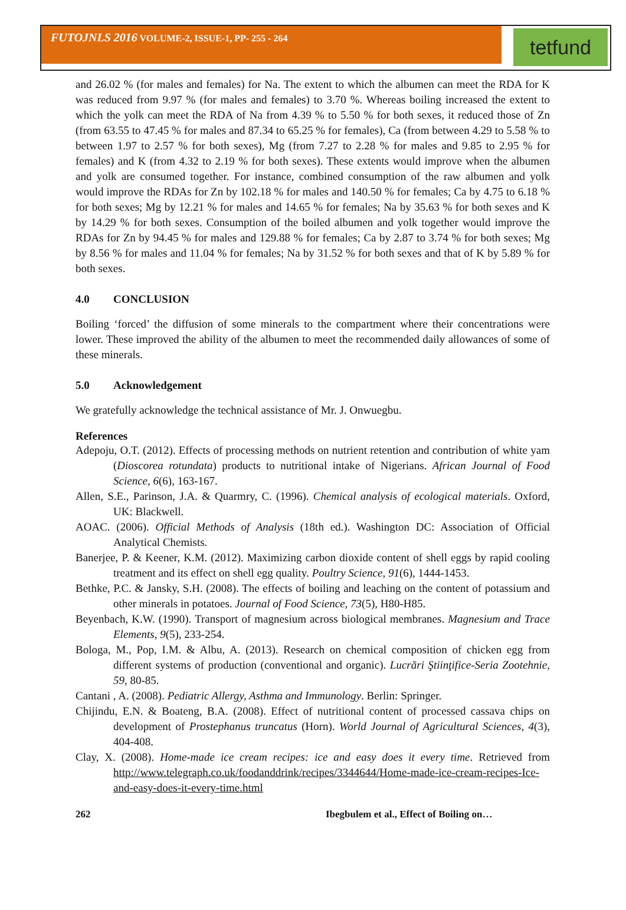FUTOJNLS 2016 VOLUME-2, ISSUE-1, PP- 255 - 264
tetfund
and 26.02 % (for males and females) for Na. The extent to which the albumen can meet the RDA for K was reduced from 9.97 % (for males and females) to 3.70 %. Whereas boiling increased the extent to which the yolk can meet the RDA of Na from 4.39 % to 5.50 % for both sexes, it reduced those of Zn (from 63.55 to 47.45 % for males and 87.34 to 65.25 % for females), Ca (from between 4.29 to 5.58 % to between 1.97 to 2.57 % for both sexes), Mg (from 7.27 to 2.28 % for males and 9.85 to 2.95 % for females) and K (from 4.32 to 2.19 % for both sexes). These extents would improve when the albumen and yolk are consumed together. For instance, combined consumption of the raw albumen and yolk would improve the RDAs for Zn by 102.18 % for males and 140.50 % for females; Ca by 4.75 to 6.18 % for both sexes; Mg by 12.21 % for males and 14.65 % for females; Na by 35.63 % for both sexes and K by 14.29 % for both sexes. Consumption of the boiled albumen and yolk together would improve the RDAs for Zn by 94.45 % for males and 129.88 % for females; Ca by 2.87 to 3.74 % for both sexes; Mg by 8.56 % for males and 11.04 % for females; Na by 31.52 % for both sexes and that of K by 5.89 % for both sexes.
4.0 CONCLUSION
Boiling ‘forced’ the diffusion of some minerals to the compartment where their concentrations were lower. These improved the ability of the albumen to meet the recommended daily allowances of some of these minerals.
5.0 Acknowledgement
We gratefully acknowledge the technical assistance of Mr. J. Onwuegbu.
References
Adepoju, O.T. (2012). Effects of processing methods on nutrient retention and contribution of white yam (Dioscorea rotundata) products to nutritional intake of Nigerians. African Journal of Food Science, 6(6), 163-167.
Allen, S.E., Parinson, J.A. & Quarmry, C. (1996). Chemical analysis of ecological materials. Oxford, UK: Blackwell.
AOAC. (2006). Official Methods of Analysis (18th ed.). Washington DC: Association of Official Analytical Chemists.
Banerjee, P. & Keener, K.M. (2012). Maximizing carbon dioxide content of shell eggs by rapid cooling treatment and its effect on shell egg quality. Poultry Science, 91(6), 1444-1453.
Bethke, P.C. & Jansky, S.H. (2008). The effects of boiling and leaching on the content of potassium and other minerals in potatoes. Journal of Food Science, 73(5), H80-H85.
Beyenbach, K.W. (1990). Transport of magnesium across biological membranes. Magnesium and Trace Elements, 9(5), 233-254.
Bologa, M., Pop, I.M. & Albu, A. (2013). Research on chemical composition of chicken egg from different systems of production (conventional and organic). Lucrări Ştiinţifice-Seria Zootehnie, 59, 80-85.
Cantani , A. (2008). Pediatric Allergy, Asthma and Immunology. Berlin: Springer.
Chijindu, E.N. & Boateng, B.A. (2008). Effect of nutritional content of processed cassava chips on development of Prostephanus truncatus (Horn). World Journal of Agricultural Sciences, 4(3), 404-408.
Clay, X. (2008). Home-made ice cream recipes: ice and easy does it every time. Retrieved from http://www.telegraph.co.uk/foodanddrink/recipes/3344644/Home-made-ice-cream-recipes-Ice-and-easy-does-it-every-time.html
262 Ibegbulem et al., Effect of Boiling on…